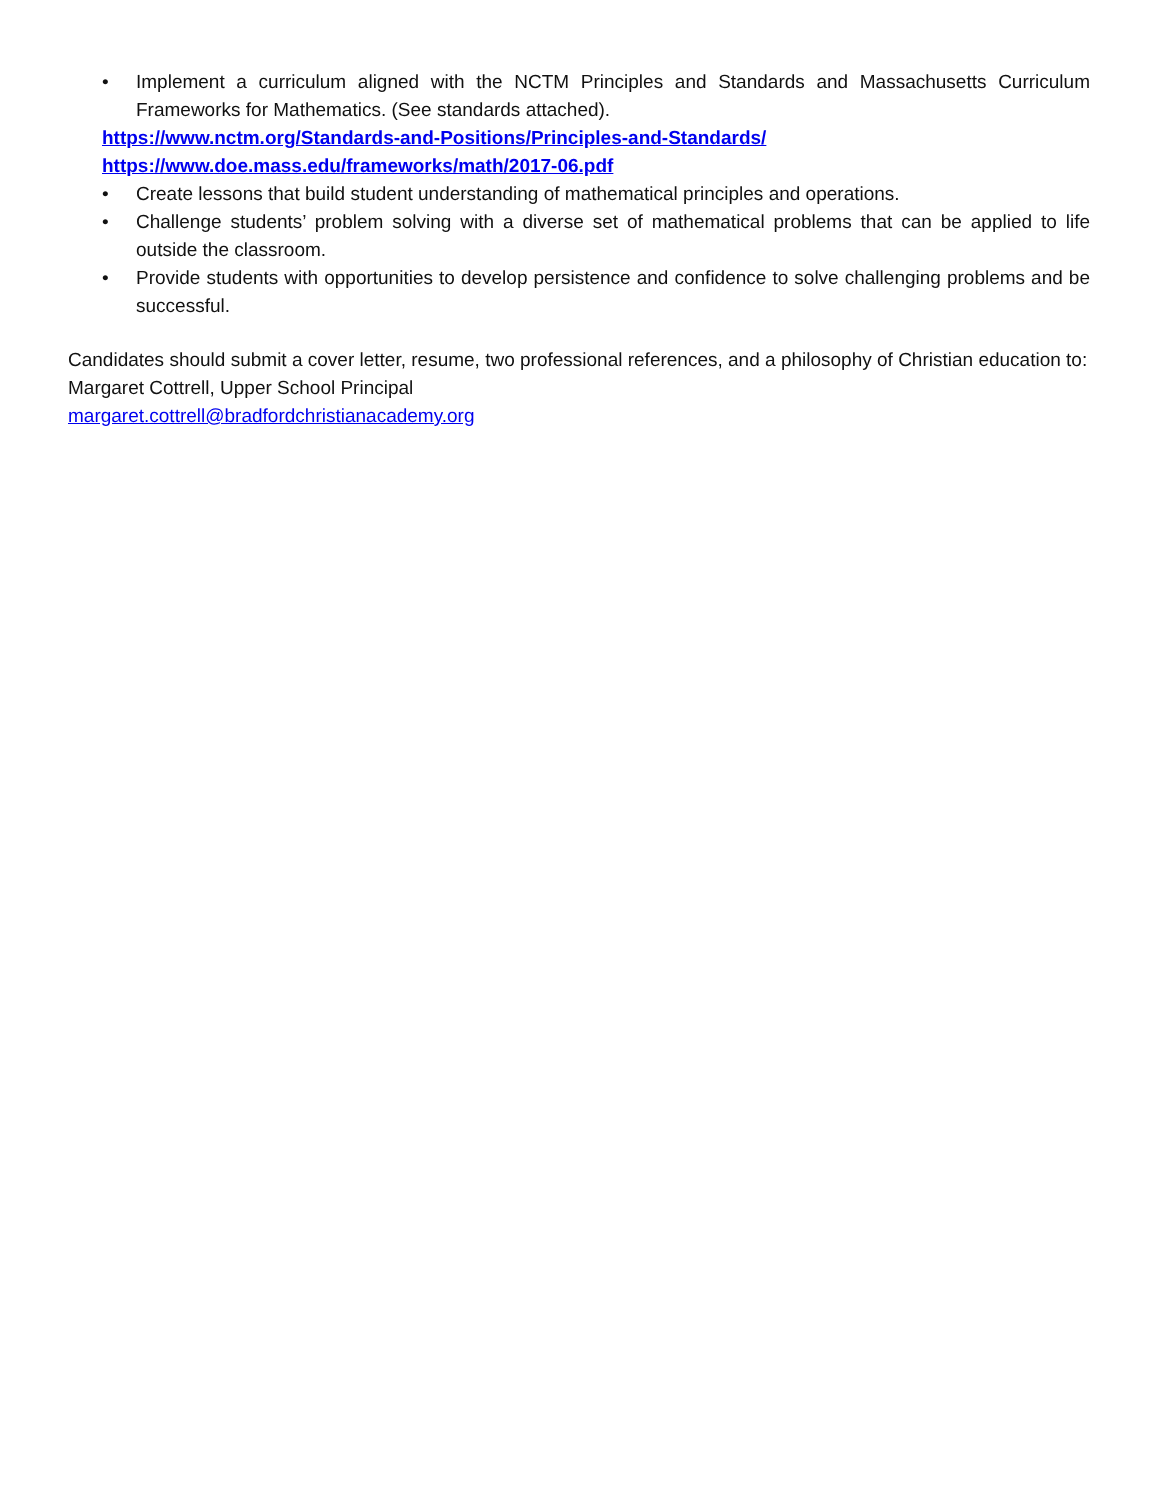• Implement a curriculum aligned with the NCTM Principles and Standards and Massachusetts Curriculum Frameworks for Mathematics. (See standards attached).
https://www.nctm.org/Standards-and-Positions/Principles-and-Standards/
https://www.doe.mass.edu/frameworks/math/2017-06.pdf
• Create lessons that build student understanding of mathematical principles and operations.
• Challenge students’ problem solving with a diverse set of mathematical problems that can be applied to life outside the classroom.
• Provide students with opportunities to develop persistence and confidence to solve challenging problems and be successful.
Candidates should submit a cover letter, resume, two professional references, and a philosophy of Christian education to:
Margaret Cottrell, Upper School Principal
margaret.cottrell@bradfordchristianacademy.org